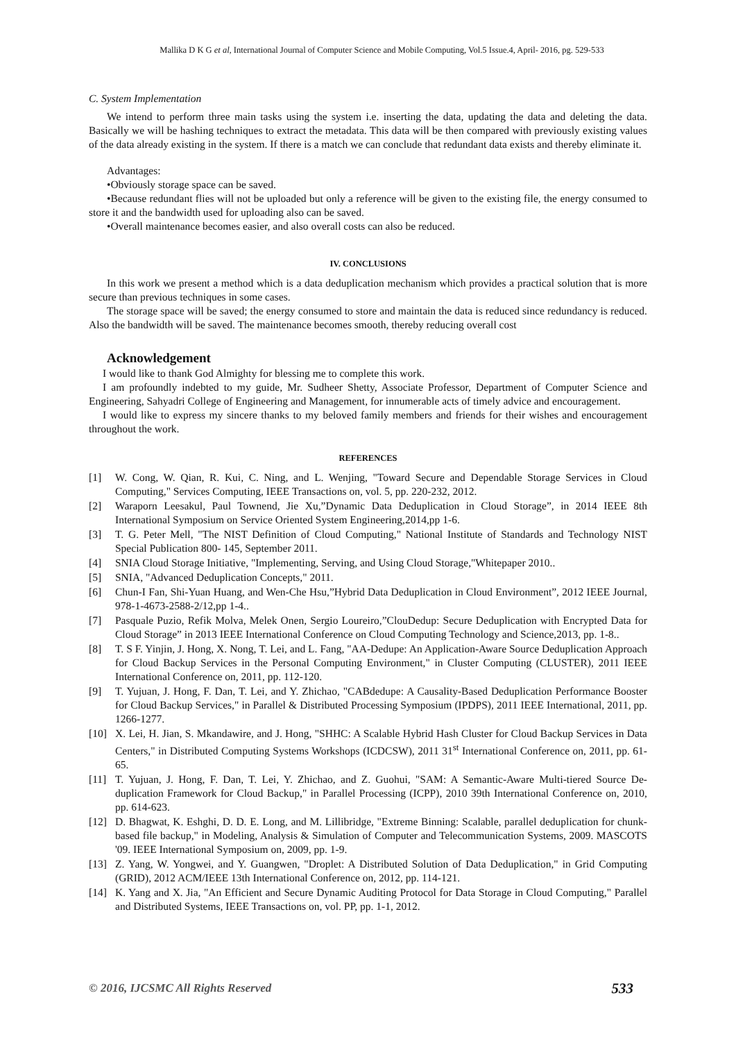Mallika D K G et al, International Journal of Computer Science and Mobile Computing, Vol.5 Issue.4, April- 2016, pg. 529-533
C. System Implementation
We intend to perform three main tasks using the system i.e. inserting the data, updating the data and deleting the data. Basically we will be hashing techniques to extract the metadata. This data will be then compared with previously existing values of the data already existing in the system. If there is a match we can conclude that redundant data exists and thereby eliminate it.
Advantages:
•Obviously storage space can be saved.
•Because redundant flies will not be uploaded but only a reference will be given to the existing file, the energy consumed to store it and the bandwidth used for uploading also can be saved.
•Overall maintenance becomes easier, and also overall costs can also be reduced.
IV. CONCLUSIONS
In this work we present a method which is a data deduplication mechanism which provides a practical solution that is more secure than previous techniques in some cases.
The storage space will be saved; the energy consumed to store and maintain the data is reduced since redundancy is reduced. Also the bandwidth will be saved. The maintenance becomes smooth, thereby reducing overall cost
Acknowledgement
I would like to thank God Almighty for blessing me to complete this work.
I am profoundly indebted to my guide, Mr. Sudheer Shetty, Associate Professor, Department of Computer Science and Engineering, Sahyadri College of Engineering and Management, for innumerable acts of timely advice and encouragement.
I would like to express my sincere thanks to my beloved family members and friends for their wishes and encouragement throughout the work.
REFERENCES
[1] W. Cong, W. Qian, R. Kui, C. Ning, and L. Wenjing, "Toward Secure and Dependable Storage Services in Cloud Computing," Services Computing, IEEE Transactions on, vol. 5, pp. 220-232, 2012.
[2] Waraporn Leesakul, Paul Townend, Jie Xu,”Dynamic Data Deduplication in Cloud Storage”, in 2014 IEEE 8th International Symposium on Service Oriented System Engineering,2014,pp 1-6.
[3] T. G. Peter Mell, "The NIST Definition of Cloud Computing," National Institute of Standards and Technology NIST Special Publication 800- 145, September 2011.
[4] SNIA Cloud Storage Initiative, "Implementing, Serving, and Using Cloud Storage,"Whitepaper 2010..
[5] SNIA, "Advanced Deduplication Concepts," 2011.
[6] Chun-I Fan, Shi-Yuan Huang, and Wen-Che Hsu,”Hybrid Data Deduplication in Cloud Environment”, 2012 IEEE Journal, 978-1-4673-2588-2/12,pp 1-4..
[7] Pasquale Puzio, Refik Molva, Melek Onen, Sergio Loureiro,”ClouDedup: Secure Deduplication with Encrypted Data for Cloud Storage” in 2013 IEEE International Conference on Cloud Computing Technology and Science,2013, pp. 1-8..
[8] T. S F. Yinjin, J. Hong, X. Nong, T. Lei, and L. Fang, "AA-Dedupe: An Application-Aware Source Deduplication Approach for Cloud Backup Services in the Personal Computing Environment," in Cluster Computing (CLUSTER), 2011 IEEE International Conference on, 2011, pp. 112-120.
[9] T. Yujuan, J. Hong, F. Dan, T. Lei, and Y. Zhichao, "CABdedupe: A Causality-Based Deduplication Performance Booster for Cloud Backup Services," in Parallel & Distributed Processing Symposium (IPDPS), 2011 IEEE International, 2011, pp. 1266-1277.
[10] X. Lei, H. Jian, S. Mkandawire, and J. Hong, "SHHC: A Scalable Hybrid Hash Cluster for Cloud Backup Services in Data Centers," in Distributed Computing Systems Workshops (ICDCSW), 2011 31<sup>st</sup> International Conference on, 2011, pp. 61-65.
[11] T. Yujuan, J. Hong, F. Dan, T. Lei, Y. Zhichao, and Z. Guohui, "SAM: A Semantic-Aware Multi-tiered Source De-duplication Framework for Cloud Backup," in Parallel Processing (ICPP), 2010 39th International Conference on, 2010, pp. 614-623.
[12] D. Bhagwat, K. Eshghi, D. D. E. Long, and M. Lillibridge, "Extreme Binning: Scalable, parallel deduplication for chunk-based file backup," in Modeling, Analysis & Simulation of Computer and Telecommunication Systems, 2009. MASCOTS '09. IEEE International Symposium on, 2009, pp. 1-9.
[13] Z. Yang, W. Yongwei, and Y. Guangwen, "Droplet: A Distributed Solution of Data Deduplication," in Grid Computing (GRID), 2012 ACM/IEEE 13th International Conference on, 2012, pp. 114-121.
[14] K. Yang and X. Jia, "An Efficient and Secure Dynamic Auditing Protocol for Data Storage in Cloud Computing," Parallel and Distributed Systems, IEEE Transactions on, vol. PP, pp. 1-1, 2012.
© 2016, IJCSMC All Rights Reserved 533